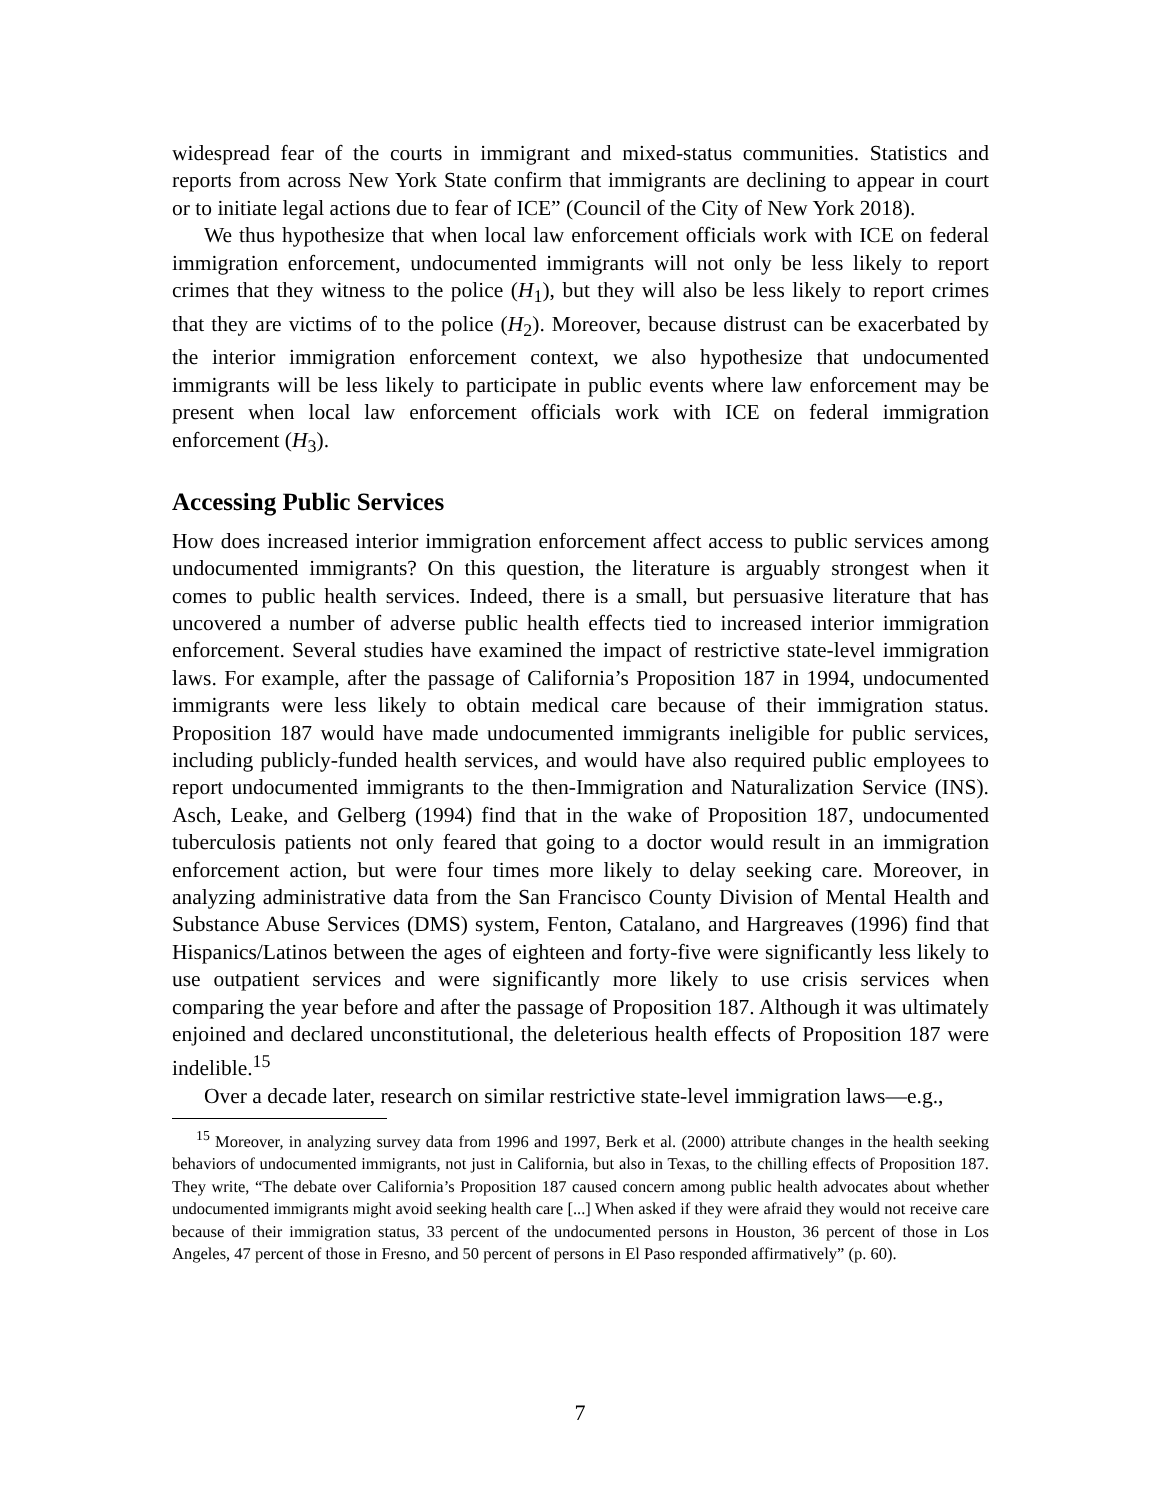widespread fear of the courts in immigrant and mixed-status communities. Statistics and reports from across New York State confirm that immigrants are declining to appear in court or to initiate legal actions due to fear of ICE” (Council of the City of New York 2018).
We thus hypothesize that when local law enforcement officials work with ICE on federal immigration enforcement, undocumented immigrants will not only be less likely to report crimes that they witness to the police (H<sub>1</sub>), but they will also be less likely to report crimes that they are victims of to the police (H<sub>2</sub>). Moreover, because distrust can be exacerbated by the interior immigration enforcement context, we also hypothesize that undocumented immigrants will be less likely to participate in public events where law enforcement may be present when local law enforcement officials work with ICE on federal immigration enforcement (H<sub>3</sub>).
Accessing Public Services
How does increased interior immigration enforcement affect access to public services among undocumented immigrants? On this question, the literature is arguably strongest when it comes to public health services. Indeed, there is a small, but persuasive literature that has uncovered a number of adverse public health effects tied to increased interior immigration enforcement. Several studies have examined the impact of restrictive state-level immigration laws. For example, after the passage of California’s Proposition 187 in 1994, undocumented immigrants were less likely to obtain medical care because of their immigration status. Proposition 187 would have made undocumented immigrants ineligible for public services, including publicly-funded health services, and would have also required public employees to report undocumented immigrants to the then-Immigration and Naturalization Service (INS). Asch, Leake, and Gelberg (1994) find that in the wake of Proposition 187, undocumented tuberculosis patients not only feared that going to a doctor would result in an immigration enforcement action, but were four times more likely to delay seeking care. Moreover, in analyzing administrative data from the San Francisco County Division of Mental Health and Substance Abuse Services (DMS) system, Fenton, Catalano, and Hargreaves (1996) find that Hispanics/Latinos between the ages of eighteen and forty-five were significantly less likely to use outpatient services and were significantly more likely to use crisis services when comparing the year before and after the passage of Proposition 187. Although it was ultimately enjoined and declared unconstitutional, the deleterious health effects of Proposition 187 were indelible.<sup>15</sup>
Over a decade later, research on similar restrictive state-level immigration laws—e.g.,
<sup>15</sup> Moreover, in analyzing survey data from 1996 and 1997, Berk et al. (2000) attribute changes in the health seeking behaviors of undocumented immigrants, not just in California, but also in Texas, to the chilling effects of Proposition 187. They write, “The debate over California’s Proposition 187 caused concern among public health advocates about whether undocumented immigrants might avoid seeking health care [...] When asked if they were afraid they would not receive care because of their immigration status, 33 percent of the undocumented persons in Houston, 36 percent of those in Los Angeles, 47 percent of those in Fresno, and 50 percent of persons in El Paso responded affirmatively” (p. 60).
7